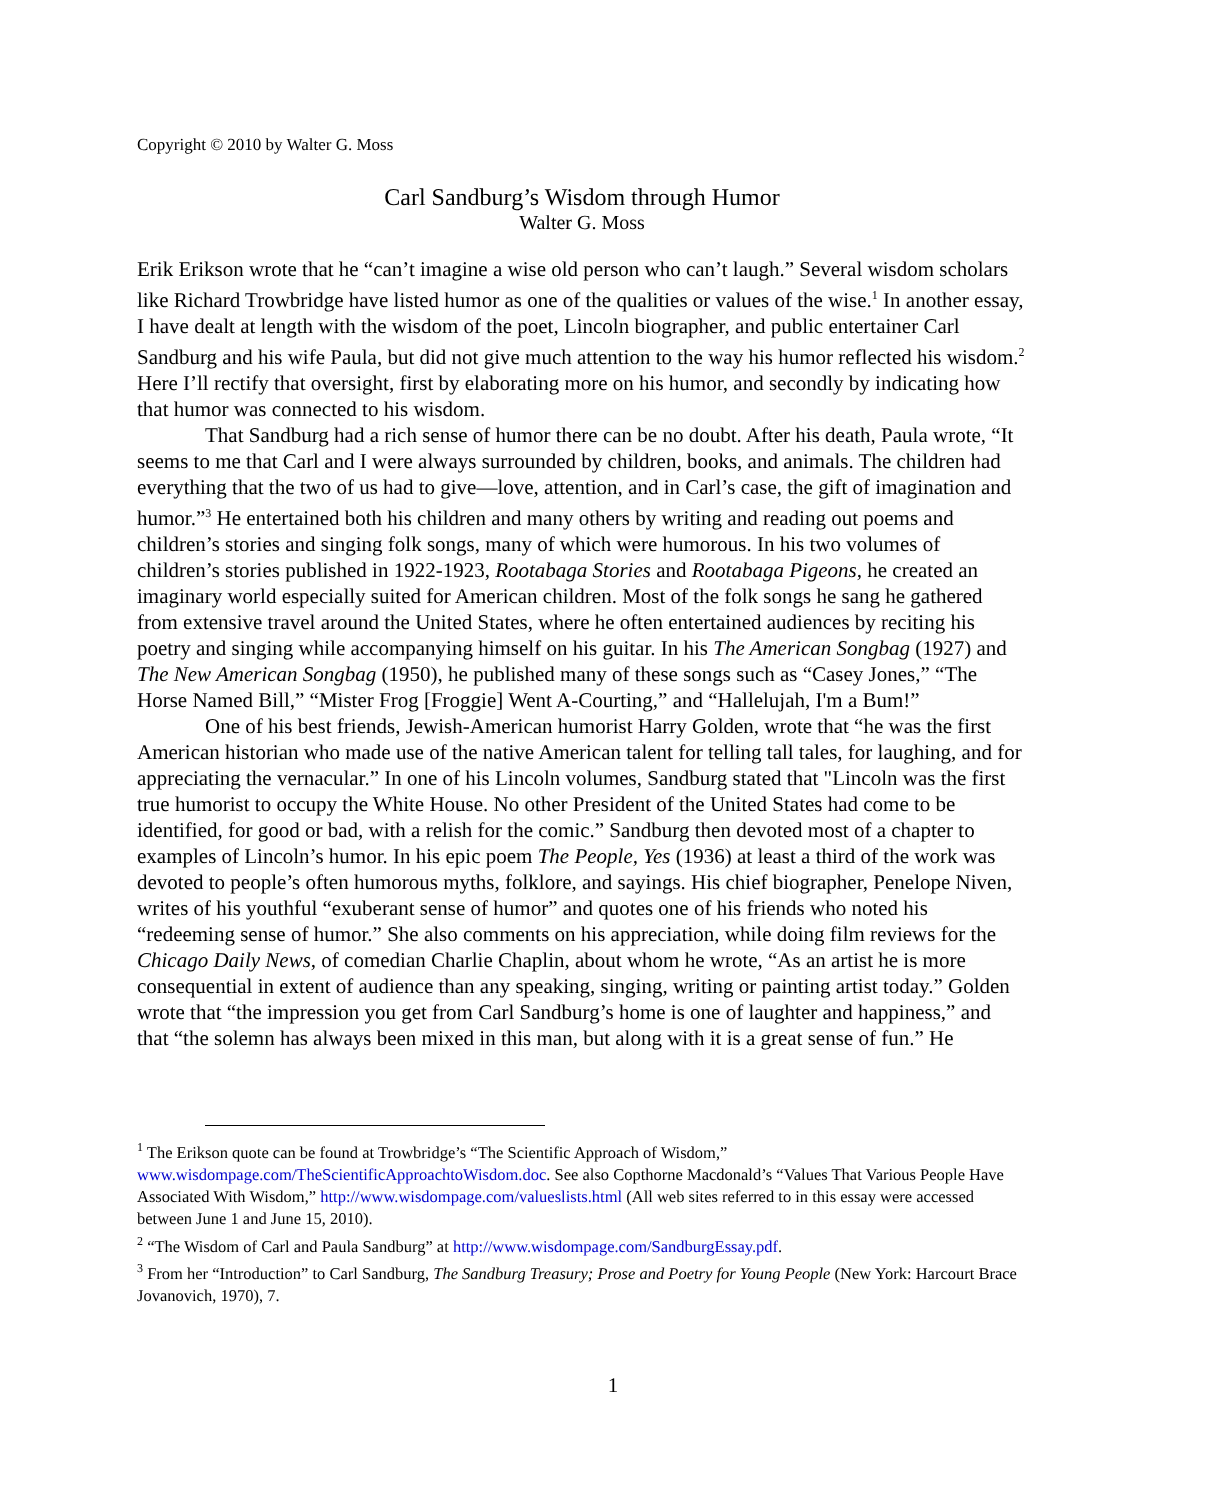Copyright © 2010 by Walter G. Moss
Carl Sandburg’s Wisdom through Humor
Walter G. Moss
Erik Erikson wrote that he “can’t imagine a wise old person who can’t laugh.” Several wisdom scholars like Richard Trowbridge have listed humor as one of the qualities or values of the wise.<sup>1</sup> In another essay, I have dealt at length with the wisdom of the poet, Lincoln biographer, and public entertainer Carl Sandburg and his wife Paula, but did not give much attention to the way his humor reflected his wisdom.<sup>2</sup> Here I’ll rectify that oversight, first by elaborating more on his humor, and secondly by indicating how that humor was connected to his wisdom.
That Sandburg had a rich sense of humor there can be no doubt. After his death, Paula wrote, “It seems to me that Carl and I were always surrounded by children, books, and animals. The children had everything that the two of us had to give—love, attention, and in Carl’s case, the gift of imagination and humor.”<sup>3</sup> He entertained both his children and many others by writing and reading out poems and children’s stories and singing folk songs, many of which were humorous. In his two volumes of children’s stories published in 1922-1923, Rootabaga Stories and Rootabaga Pigeons, he created an imaginary world especially suited for American children. Most of the folk songs he sang he gathered from extensive travel around the United States, where he often entertained audiences by reciting his poetry and singing while accompanying himself on his guitar. In his The American Songbag (1927) and The New American Songbag (1950), he published many of these songs such as “Casey Jones,” “The Horse Named Bill,” “Mister Frog [Froggie] Went A-Courting,” and “Hallelujah, I'm a Bum!”
One of his best friends, Jewish-American humorist Harry Golden, wrote that “he was the first American historian who made use of the native American talent for telling tall tales, for laughing, and for appreciating the vernacular.” In one of his Lincoln volumes, Sandburg stated that "Lincoln was the first true humorist to occupy the White House. No other President of the United States had come to be identified, for good or bad, with a relish for the comic.” Sandburg then devoted most of a chapter to examples of Lincoln’s humor. In his epic poem The People, Yes (1936) at least a third of the work was devoted to people’s often humorous myths, folklore, and sayings. His chief biographer, Penelope Niven, writes of his youthful “exuberant sense of humor” and quotes one of his friends who noted his “redeeming sense of humor.” She also comments on his appreciation, while doing film reviews for the Chicago Daily News, of comedian Charlie Chaplin, about whom he wrote, “As an artist he is more consequential in extent of audience than any speaking, singing, writing or painting artist today.” Golden wrote that “the impression you get from Carl Sandburg’s home is one of laughter and happiness,” and that “the solemn has always been mixed in this man, but along with it is a great sense of fun.” He
<sup>1</sup> The Erikson quote can be found at Trowbridge’s “The Scientific Approach of Wisdom,” www.wisdompage.com/TheScientificApproachtoWisdom.doc. See also Copthorne Macdonald’s “Values That Various People Have Associated With Wisdom,” http://www.wisdompage.com/valueslists.html (All web sites referred to in this essay were accessed between June 1 and June 15, 2010).
<sup>2</sup> “The Wisdom of Carl and Paula Sandburg” at http://www.wisdompage.com/SandburgEssay.pdf.
<sup>3</sup> From her “Introduction” to Carl Sandburg, The Sandburg Treasury; Prose and Poetry for Young People (New York: Harcourt Brace Jovanovich, 1970), 7.
1